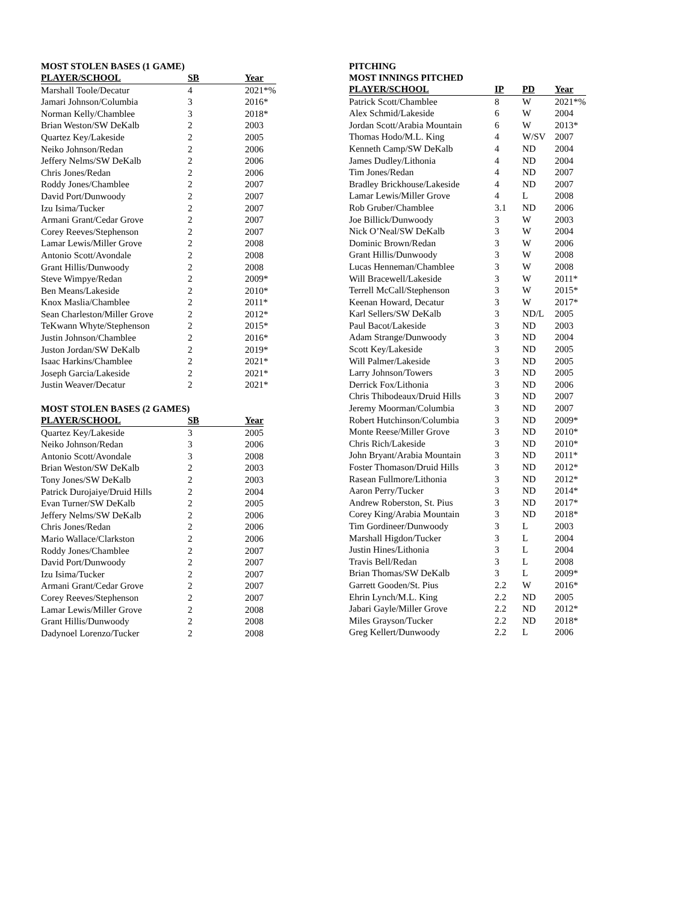MOST STOLEN BASES (1 GAME)
| PLAYER/SCHOOL | SB | Year |
| --- | --- | --- |
| Marshall Toole/Decatur | 4 | 2021*% |
| Jamari Johnson/Columbia | 3 | 2016* |
| Norman Kelly/Chamblee | 3 | 2018* |
| Brian Weston/SW DeKalb | 2 | 2003 |
| Quartez Key/Lakeside | 2 | 2005 |
| Neiko Johnson/Redan | 2 | 2006 |
| Jeffery Nelms/SW DeKalb | 2 | 2006 |
| Chris Jones/Redan | 2 | 2006 |
| Roddy Jones/Chamblee | 2 | 2007 |
| David Port/Dunwoody | 2 | 2007 |
| Izu Isima/Tucker | 2 | 2007 |
| Armani Grant/Cedar Grove | 2 | 2007 |
| Corey Reeves/Stephenson | 2 | 2007 |
| Lamar Lewis/Miller Grove | 2 | 2008 |
| Antonio Scott/Avondale | 2 | 2008 |
| Grant Hillis/Dunwoody | 2 | 2008 |
| Steve Wimpye/Redan | 2 | 2009* |
| Ben Means/Lakeside | 2 | 2010* |
| Knox Maslia/Chamblee | 2 | 2011* |
| Sean Charleston/Miller Grove | 2 | 2012* |
| TeKwann Whyte/Stephenson | 2 | 2015* |
| Justin Johnson/Chamblee | 2 | 2016* |
| Juston Jordan/SW DeKalb | 2 | 2019* |
| Isaac Harkins/Chamblee | 2 | 2021* |
| Joseph Garcia/Lakeside | 2 | 2021* |
| Justin Weaver/Decatur | 2 | 2021* |
MOST STOLEN BASES (2 GAMES)
| PLAYER/SCHOOL | SB | Year |
| --- | --- | --- |
| Quartez Key/Lakeside | 3 | 2005 |
| Neiko Johnson/Redan | 3 | 2006 |
| Antonio Scott/Avondale | 3 | 2008 |
| Brian Weston/SW DeKalb | 2 | 2003 |
| Tony Jones/SW DeKalb | 2 | 2003 |
| Patrick Durojaiye/Druid Hills | 2 | 2004 |
| Evan Turner/SW DeKalb | 2 | 2005 |
| Jeffery Nelms/SW DeKalb | 2 | 2006 |
| Chris Jones/Redan | 2 | 2006 |
| Mario Wallace/Clarkston | 2 | 2006 |
| Roddy Jones/Chamblee | 2 | 2007 |
| David Port/Dunwoody | 2 | 2007 |
| Izu Isima/Tucker | 2 | 2007 |
| Armani Grant/Cedar Grove | 2 | 2007 |
| Corey Reeves/Stephenson | 2 | 2007 |
| Lamar Lewis/Miller Grove | 2 | 2008 |
| Grant Hillis/Dunwoody | 2 | 2008 |
| Dadynoel Lorenzo/Tucker | 2 | 2008 |
PITCHING
MOST INNINGS PITCHED
| PLAYER/SCHOOL | IP | PD | Year |
| --- | --- | --- | --- |
| Patrick Scott/Chamblee | 8 | W | 2021*% |
| Alex Schmid/Lakeside | 6 | W | 2004 |
| Jordan Scott/Arabia Mountain | 6 | W | 2013* |
| Thomas Hodo/M.L. King | 4 | W/SV | 2007 |
| Kenneth Camp/SW DeKalb | 4 | ND | 2004 |
| James Dudley/Lithonia | 4 | ND | 2004 |
| Tim Jones/Redan | 4 | ND | 2007 |
| Bradley Brickhouse/Lakeside | 4 | ND | 2007 |
| Lamar Lewis/Miller Grove | 4 | L | 2008 |
| Rob Gruber/Chamblee | 3.1 | ND | 2006 |
| Joe Billick/Dunwoody | 3 | W | 2003 |
| Nick O’Neal/SW DeKalb | 3 | W | 2004 |
| Dominic Brown/Redan | 3 | W | 2006 |
| Grant Hillis/Dunwoody | 3 | W | 2008 |
| Lucas Henneman/Chamblee | 3 | W | 2008 |
| Will Bracewell/Lakeside | 3 | W | 2011* |
| Terrell McCall/Stephenson | 3 | W | 2015* |
| Keenan Howard, Decatur | 3 | W | 2017* |
| Karl Sellers/SW DeKalb | 3 | ND/L | 2005 |
| Paul Bacot/Lakeside | 3 | ND | 2003 |
| Adam Strange/Dunwoody | 3 | ND | 2004 |
| Scott Key/Lakeside | 3 | ND | 2005 |
| Will Palmer/Lakeside | 3 | ND | 2005 |
| Larry Johnson/Towers | 3 | ND | 2005 |
| Derrick Fox/Lithonia | 3 | ND | 2006 |
| Chris Thibodeaux/Druid Hills | 3 | ND | 2007 |
| Jeremy Moorman/Columbia | 3 | ND | 2007 |
| Robert Hutchinson/Columbia | 3 | ND | 2009* |
| Monte Reese/Miller Grove | 3 | ND | 2010* |
| Chris Rich/Lakeside | 3 | ND | 2010* |
| John Bryant/Arabia Mountain | 3 | ND | 2011* |
| Foster Thomason/Druid Hills | 3 | ND | 2012* |
| Rasean Fullmore/Lithonia | 3 | ND | 2012* |
| Aaron Perry/Tucker | 3 | ND | 2014* |
| Andrew Roberston, St. Pius | 3 | ND | 2017* |
| Corey King/Arabia Mountain | 3 | ND | 2018* |
| Tim Gordineer/Dunwoody | 3 | L | 2003 |
| Marshall Higdon/Tucker | 3 | L | 2004 |
| Justin Hines/Lithonia | 3 | L | 2004 |
| Travis Bell/Redan | 3 | L | 2008 |
| Brian Thomas/SW DeKalb | 3 | L | 2009* |
| Garrett Gooden/St. Pius | 2.2 | W | 2016* |
| Ehrin Lynch/M.L. King | 2.2 | ND | 2005 |
| Jabari Gayle/Miller Grove | 2.2 | ND | 2012* |
| Miles Grayson/Tucker | 2.2 | ND | 2018* |
| Greg Kellert/Dunwoody | 2.2 | L | 2006 |